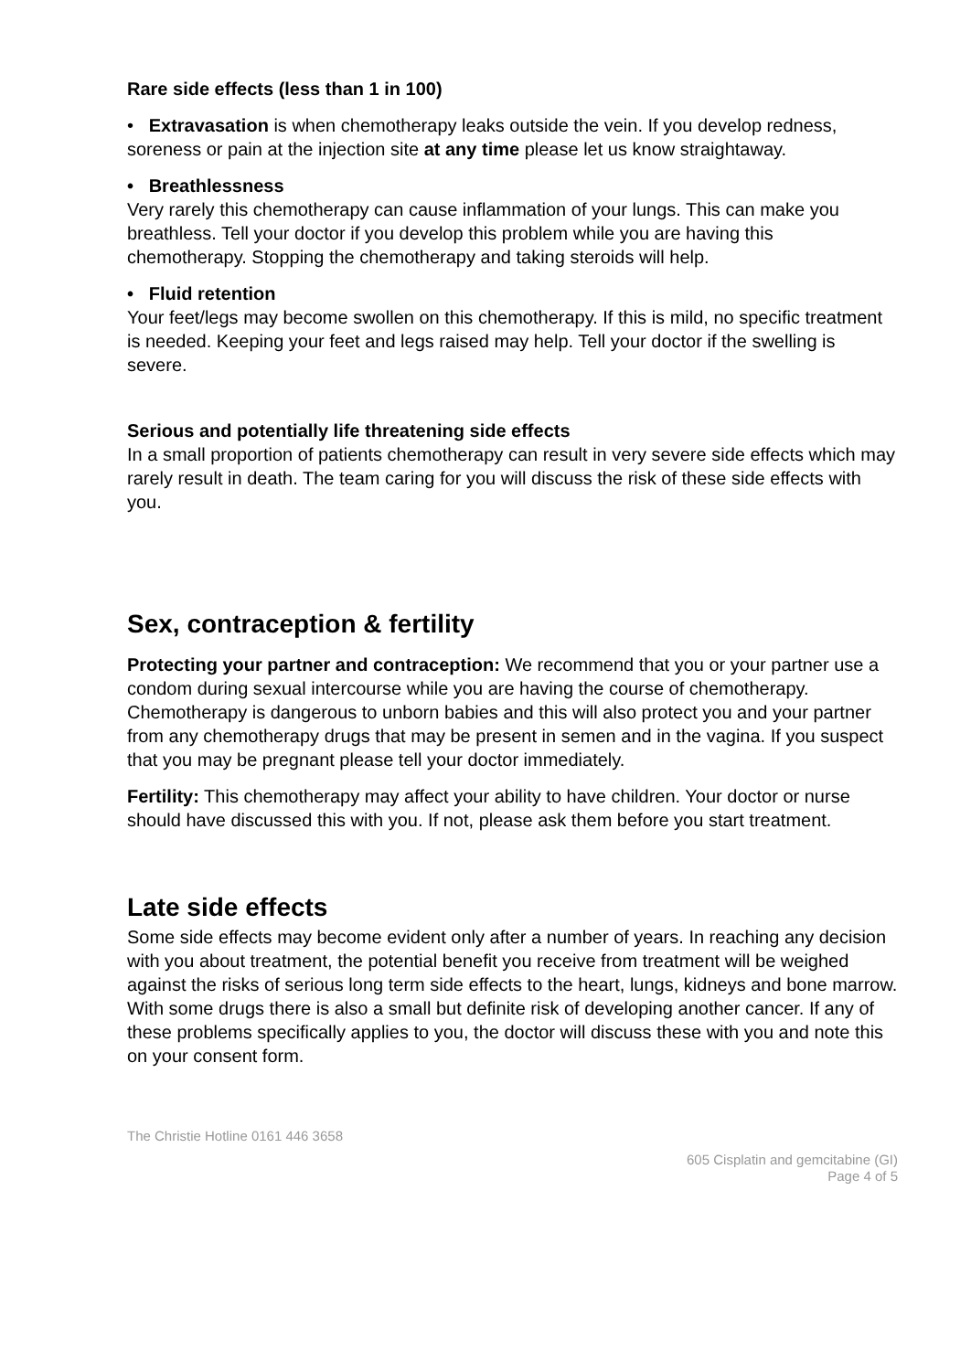Rare side effects (less than 1 in 100)
• Extravasation is when chemotherapy leaks outside the vein. If you develop redness, soreness or pain at the injection site at any time please let us know straightaway.
• Breathlessness
Very rarely this chemotherapy can cause inflammation of your lungs. This can make you breathless. Tell your doctor if you develop this problem while you are having this chemotherapy. Stopping the chemotherapy and taking steroids will help.
• Fluid retention
Your feet/legs may become swollen on this chemotherapy. If this is mild, no specific treatment is needed. Keeping your feet and legs raised may help. Tell your doctor if the swelling is severe.
Serious and potentially life threatening side effects
In a small proportion of patients chemotherapy can result in very severe side effects which may rarely result in death. The team caring for you will discuss the risk of these side effects with you.
Sex, contraception & fertility
Protecting your partner and contraception: We recommend that you or your partner use a condom during sexual intercourse while you are having the course of chemotherapy. Chemotherapy is dangerous to unborn babies and this will also protect you and your partner from any chemotherapy drugs that may be present in semen and in the vagina. If you suspect that you may be pregnant please tell your doctor immediately.
Fertility: This chemotherapy may affect your ability to have children. Your doctor or nurse should have discussed this with you. If not, please ask them before you start treatment.
Late side effects
Some side effects may become evident only after a number of years. In reaching any decision with you about treatment, the potential benefit you receive from treatment will be weighed against the risks of serious long term side effects to the heart, lungs, kidneys and bone marrow. With some drugs there is also a small but definite risk of developing another cancer. If any of these problems specifically applies to you, the doctor will discuss these with you and note this on your consent form.
The Christie Hotline 0161 446 3658
605 Cisplatin and gemcitabine (GI)
Page 4 of 5